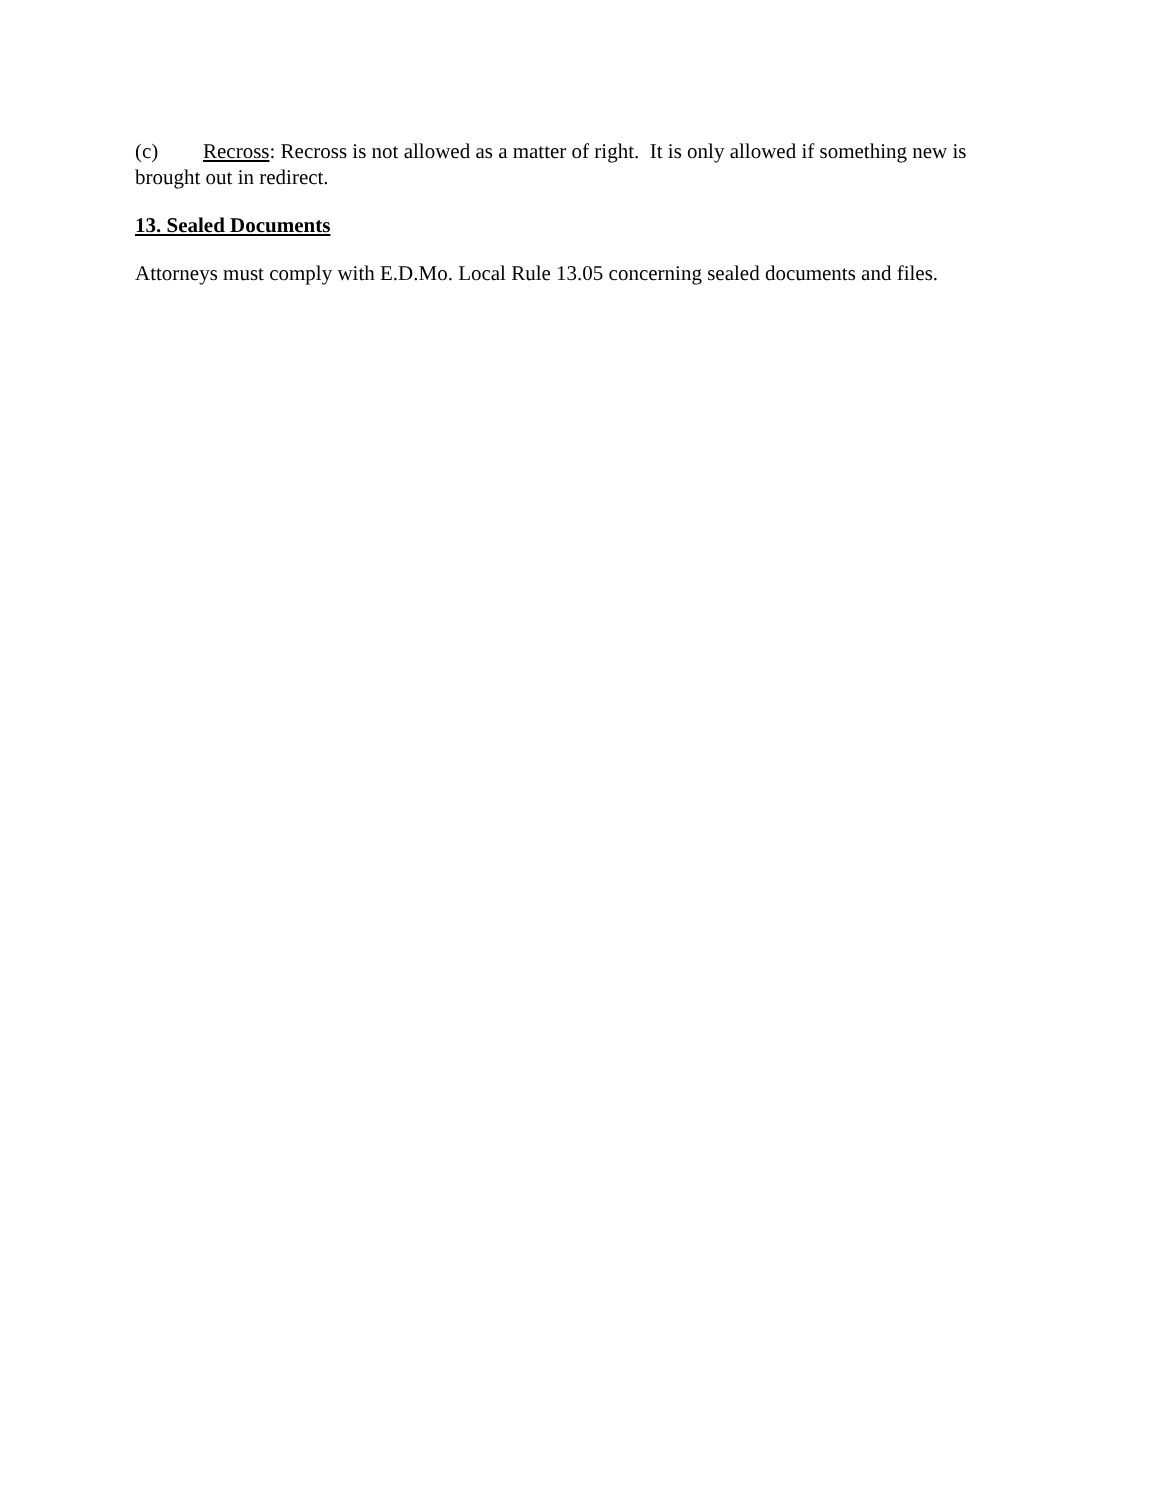(c) Recross: Recross is not allowed as a matter of right. It is only allowed if something new is brought out in redirect.
13. Sealed Documents
Attorneys must comply with E.D.Mo. Local Rule 13.05 concerning sealed documents and files.